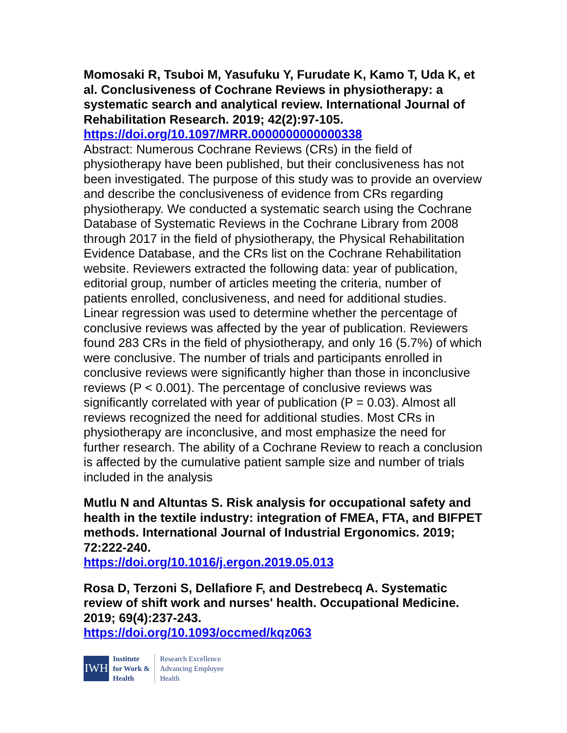Momosaki R, Tsuboi M, Yasufuku Y, Furudate K, Kamo T, Uda K, et al. Conclusiveness of Cochrane Reviews in physiotherapy: a systematic search and analytical review. International Journal of Rehabilitation Research. 2019; 42(2):97-105.
https://doi.org/10.1097/MRR.0000000000000338
Abstract: Numerous Cochrane Reviews (CRs) in the field of physiotherapy have been published, but their conclusiveness has not been investigated. The purpose of this study was to provide an overview and describe the conclusiveness of evidence from CRs regarding physiotherapy. We conducted a systematic search using the Cochrane Database of Systematic Reviews in the Cochrane Library from 2008 through 2017 in the field of physiotherapy, the Physical Rehabilitation Evidence Database, and the CRs list on the Cochrane Rehabilitation website. Reviewers extracted the following data: year of publication, editorial group, number of articles meeting the criteria, number of patients enrolled, conclusiveness, and need for additional studies. Linear regression was used to determine whether the percentage of conclusive reviews was affected by the year of publication. Reviewers found 283 CRs in the field of physiotherapy, and only 16 (5.7%) of which were conclusive. The number of trials and participants enrolled in conclusive reviews were significantly higher than those in inconclusive reviews (P < 0.001). The percentage of conclusive reviews was significantly correlated with year of publication (P = 0.03). Almost all reviews recognized the need for additional studies. Most CRs in physiotherapy are inconclusive, and most emphasize the need for further research. The ability of a Cochrane Review to reach a conclusion is affected by the cumulative patient sample size and number of trials included in the analysis
Mutlu N and Altuntas S. Risk analysis for occupational safety and health in the textile industry: integration of FMEA, FTA, and BIFPET methods. International Journal of Industrial Ergonomics. 2019; 72:222-240.
https://doi.org/10.1016/j.ergon.2019.05.013
Rosa D, Terzoni S, Dellafiore F, and Destrebecq A. Systematic review of shift work and nurses' health. Occupational Medicine. 2019; 69(4):237-243.
https://doi.org/10.1093/occmed/kqz063
IWH
Institute
for Work &
Health
Research Excellence
Advancing Employee
Health